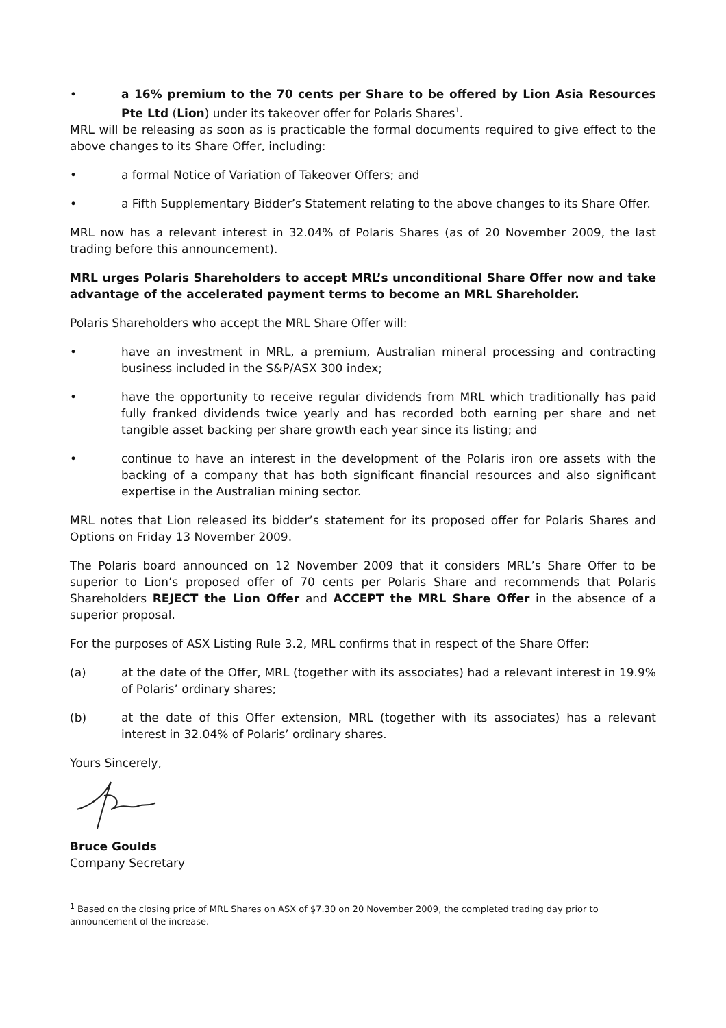• a 16% premium to the 70 cents per Share to be offered by Lion Asia Resources Pte Ltd (Lion) under its takeover offer for Polaris Shares<sup>1</sup>.
MRL will be releasing as soon as is practicable the formal documents required to give effect to the above changes to its Share Offer, including:
• a formal Notice of Variation of Takeover Offers; and
• a Fifth Supplementary Bidder’s Statement relating to the above changes to its Share Offer.
MRL now has a relevant interest in 32.04% of Polaris Shares (as of 20 November 2009, the last trading before this announcement).
MRL urges Polaris Shareholders to accept MRL’s unconditional Share Offer now and take advantage of the accelerated payment terms to become an MRL Shareholder.
Polaris Shareholders who accept the MRL Share Offer will:
• have an investment in MRL, a premium, Australian mineral processing and contracting business included in the S&P/ASX 300 index;
• have the opportunity to receive regular dividends from MRL which traditionally has paid fully franked dividends twice yearly and has recorded both earning per share and net tangible asset backing per share growth each year since its listing; and
• continue to have an interest in the development of the Polaris iron ore assets with the backing of a company that has both significant financial resources and also significant expertise in the Australian mining sector.
MRL notes that Lion released its bidder’s statement for its proposed offer for Polaris Shares and Options on Friday 13 November 2009.
The Polaris board announced on 12 November 2009 that it considers MRL’s Share Offer to be superior to Lion’s proposed offer of 70 cents per Polaris Share and recommends that Polaris Shareholders REJECT the Lion Offer and ACCEPT the MRL Share Offer in the absence of a superior proposal.
For the purposes of ASX Listing Rule 3.2, MRL confirms that in respect of the Share Offer:
(a) at the date of the Offer, MRL (together with its associates) had a relevant interest in 19.9% of Polaris’ ordinary shares;
(b) at the date of this Offer extension, MRL (together with its associates) has a relevant interest in 32.04% of Polaris’ ordinary shares.
Yours Sincerely,
Bruce Goulds
Company Secretary
<sup>1</sup> Based on the closing price of MRL Shares on ASX of $7.30 on 20 November 2009, the completed trading day prior to announcement of the increase.